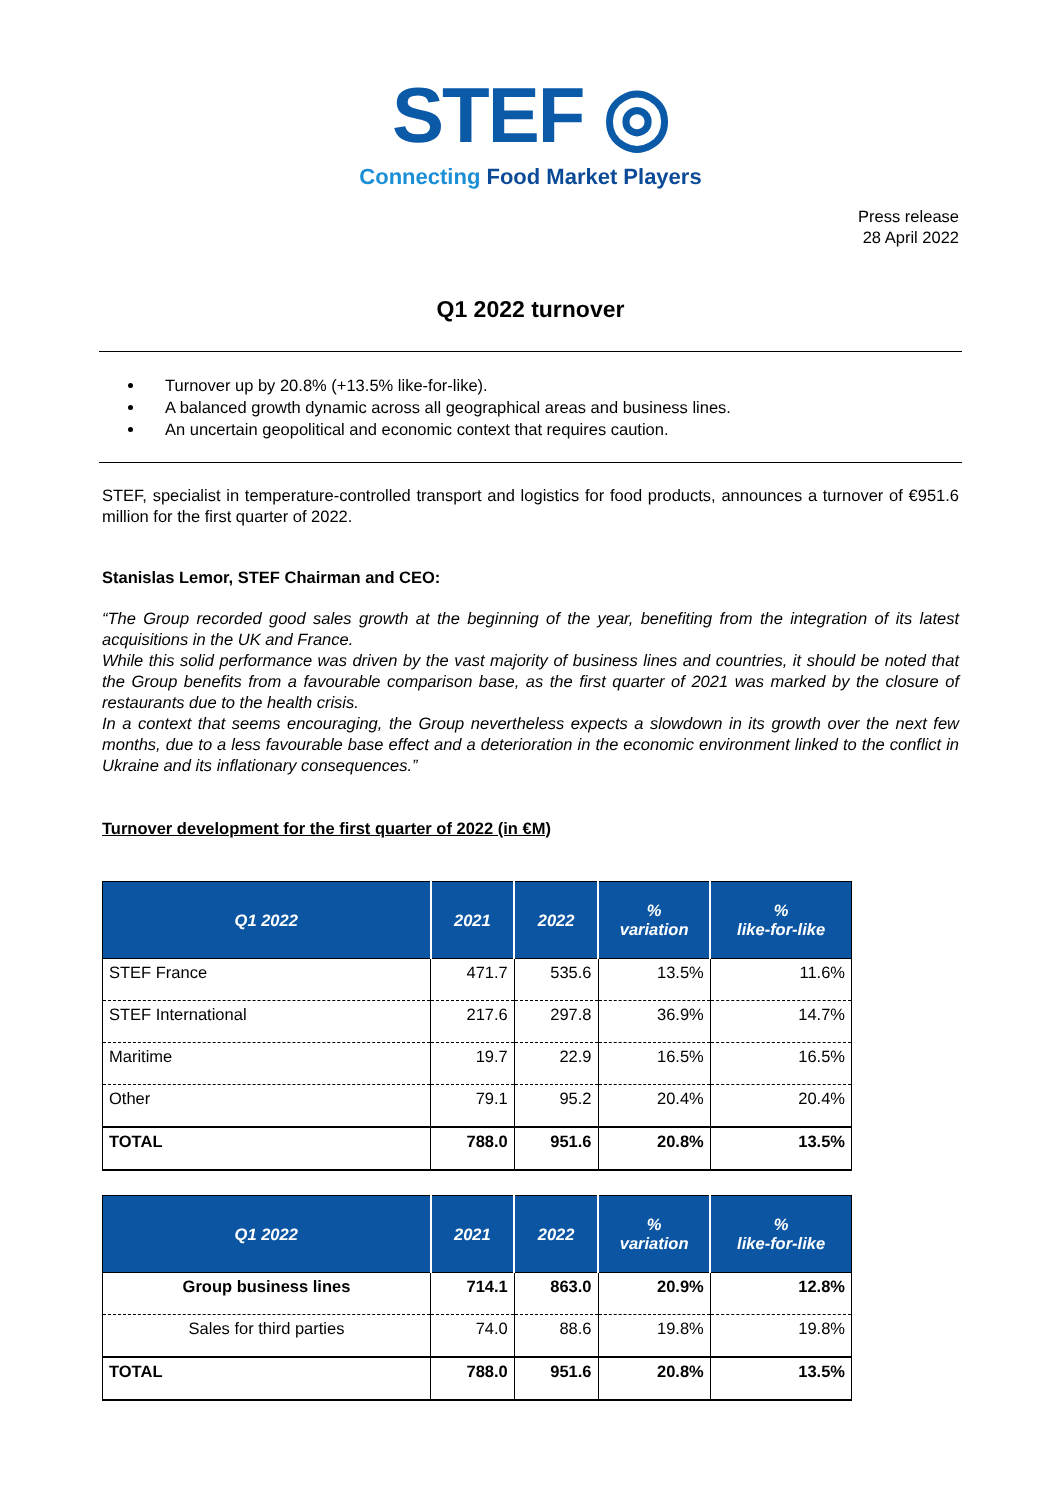STEF ◎
Connecting Food Market Players
Press release
28 April 2022
Q1 2022 turnover
Turnover up by 20.8% (+13.5% like-for-like).
A balanced growth dynamic across all geographical areas and business lines.
An uncertain geopolitical and economic context that requires caution.
STEF, specialist in temperature-controlled transport and logistics for food products, announces a turnover of €951.6 million for the first quarter of 2022.
Stanislas Lemor, STEF Chairman and CEO:
“The Group recorded good sales growth at the beginning of the year, benefiting from the integration of its latest acquisitions in the UK and France.
While this solid performance was driven by the vast majority of business lines and countries, it should be noted that the Group benefits from a favourable comparison base, as the first quarter of 2021 was marked by the closure of restaurants due to the health crisis.
In a context that seems encouraging, the Group nevertheless expects a slowdown in its growth over the next few months, due to a less favourable base effect and a deterioration in the economic environment linked to the conflict in Ukraine and its inflationary consequences.”
Turnover development for the first quarter of 2022 (in €M)
| Q1 2022 | 2021 | 2022 | % variation | % like-for-like |
| --- | --- | --- | --- | --- |
| STEF France | 471.7 | 535.6 | 13.5% | 11.6% |
| STEF International | 217.6 | 297.8 | 36.9% | 14.7% |
| Maritime | 19.7 | 22.9 | 16.5% | 16.5% |
| Other | 79.1 | 95.2 | 20.4% | 20.4% |
| TOTAL | 788.0 | 951.6 | 20.8% | 13.5% |
| Q1 2022 | 2021 | 2022 | % variation | % like-for-like |
| --- | --- | --- | --- | --- |
| Group business lines | 714.1 | 863.0 | 20.9% | 12.8% |
| Sales for third parties | 74.0 | 88.6 | 19.8% | 19.8% |
| TOTAL | 788.0 | 951.6 | 20.8% | 13.5% |